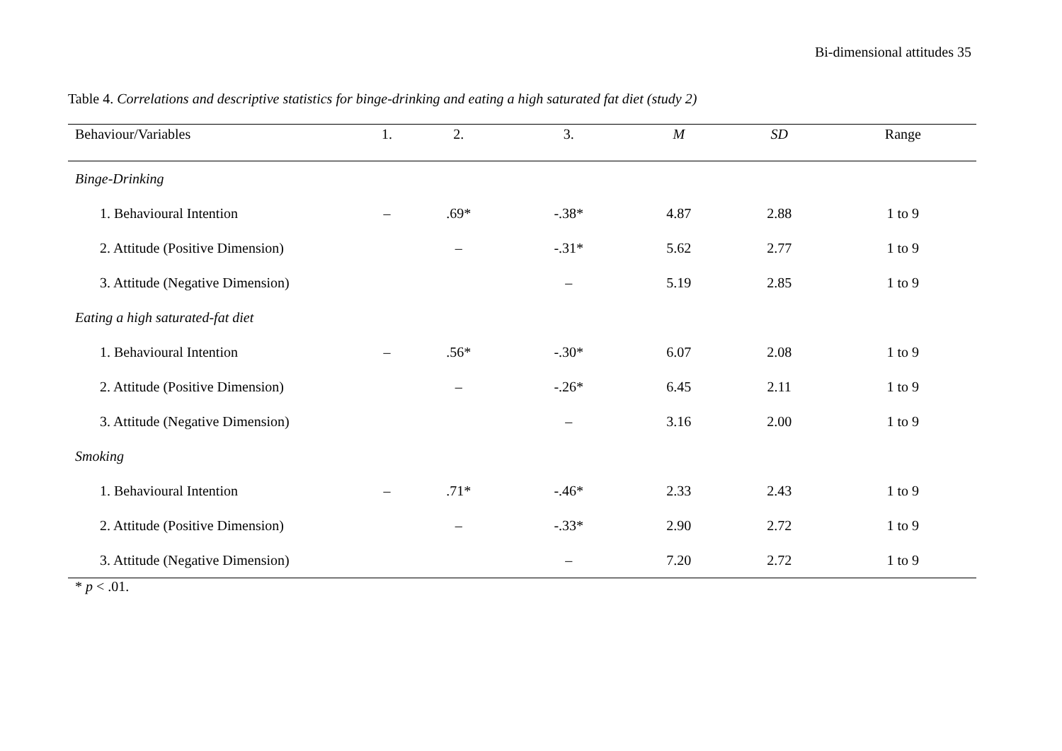Bi-dimensional attitudes 35
Table 4. Correlations and descriptive statistics for binge-drinking and eating a high saturated fat diet (study 2)
| Behaviour/Variables | 1. | 2. | 3. | M | SD | Range |
| --- | --- | --- | --- | --- | --- | --- |
| Binge-Drinking | | | | | | |
| 1. Behavioural Intention | – | .69* | -.38* | 4.87 | 2.88 | 1 to 9 |
| 2. Attitude (Positive Dimension) | | – | -.31* | 5.62 | 2.77 | 1 to 9 |
| 3. Attitude (Negative Dimension) | | | – | 5.19 | 2.85 | 1 to 9 |
| Eating a high saturated-fat diet | | | | | | |
| 1. Behavioural Intention | – | .56* | -.30* | 6.07 | 2.08 | 1 to 9 |
| 2. Attitude (Positive Dimension) | | – | -.26* | 6.45 | 2.11 | 1 to 9 |
| 3. Attitude (Negative Dimension) | | | – | 3.16 | 2.00 | 1 to 9 |
| Smoking | | | | | | |
| 1. Behavioural Intention | – | .71* | -.46* | 2.33 | 2.43 | 1 to 9 |
| 2. Attitude (Positive Dimension) | | – | -.33* | 2.90 | 2.72 | 1 to 9 |
| 3. Attitude (Negative Dimension) | | | – | 7.20 | 2.72 | 1 to 9 |
* p < .01.